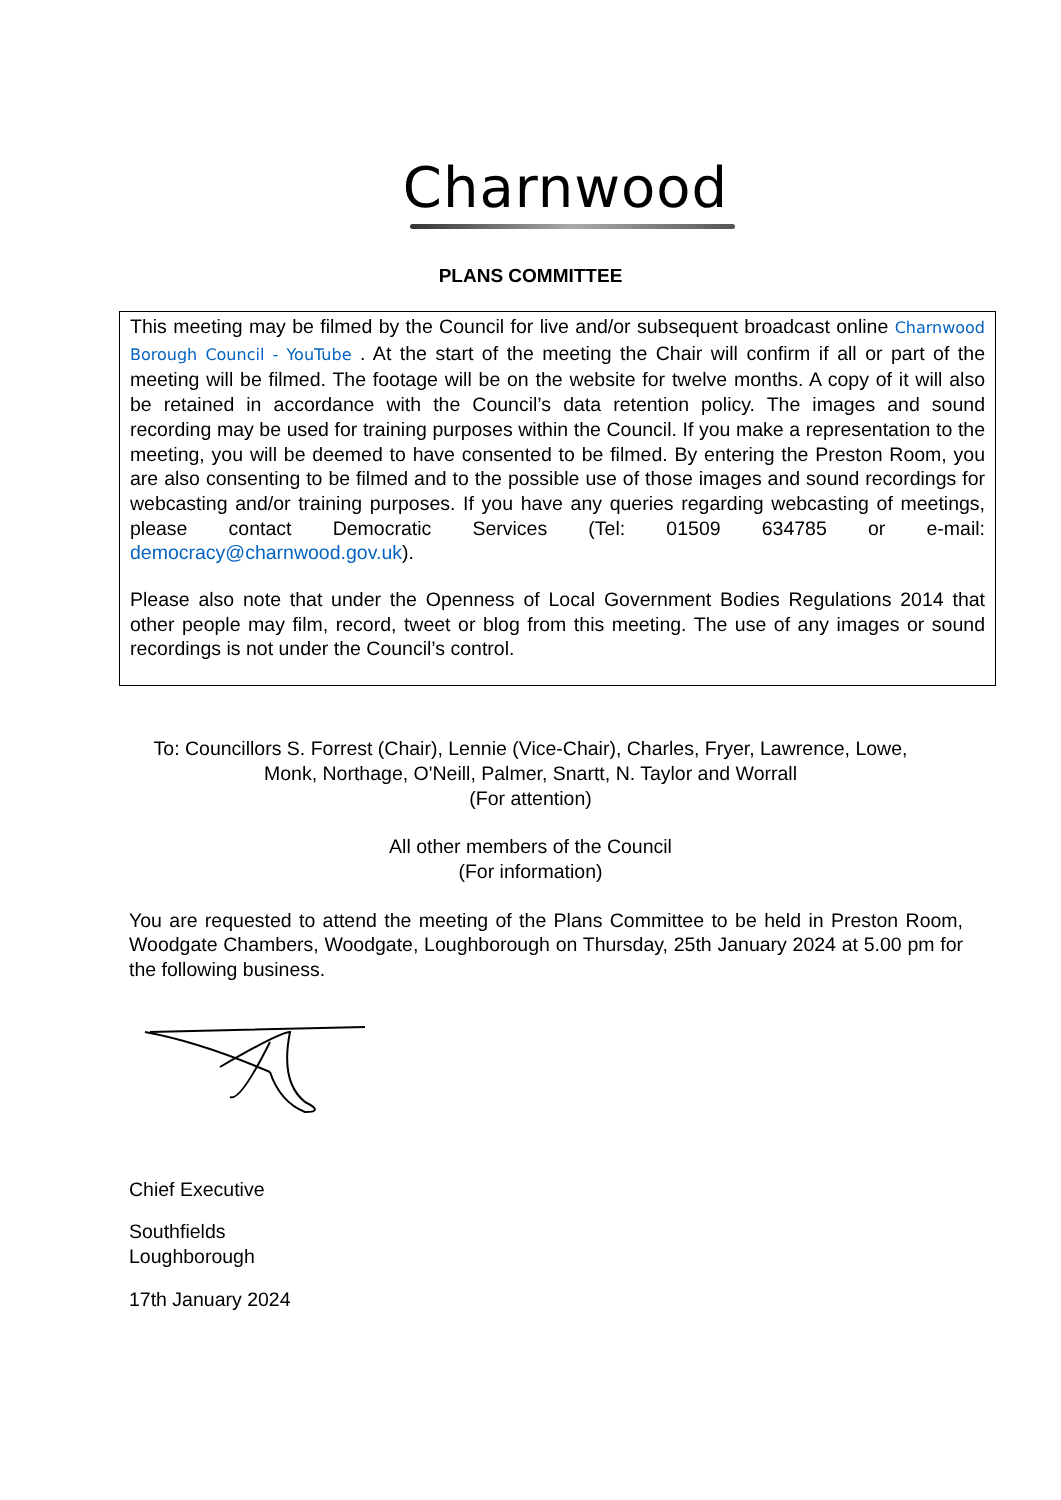Charnwood
PLANS COMMITTEE
This meeting may be filmed by the Council for live and/or subsequent broadcast online Charnwood Borough Council - YouTube . At the start of the meeting the Chair will confirm if all or part of the meeting will be filmed. The footage will be on the website for twelve months. A copy of it will also be retained in accordance with the Council’s data retention policy. The images and sound recording may be used for training purposes within the Council. If you make a representation to the meeting, you will be deemed to have consented to be filmed. By entering the Preston Room, you are also consenting to be filmed and to the possible use of those images and sound recordings for webcasting and/or training purposes. If you have any queries regarding webcasting of meetings, please contact Democratic Services (Tel: 01509 634785 or e-mail: democracy@charnwood.gov.uk).
Please also note that under the Openness of Local Government Bodies Regulations 2014 that other people may film, record, tweet or blog from this meeting. The use of any images or sound recordings is not under the Council’s control.
To: Councillors S. Forrest (Chair), Lennie (Vice-Chair), Charles, Fryer, Lawrence, Lowe,
Monk, Northage, O'Neill, Palmer, Snartt, N. Taylor and Worrall
(For attention)
All other members of the Council
(For information)
You are requested to attend the meeting of the Plans Committee to be held in Preston Room, Woodgate Chambers, Woodgate, Loughborough on Thursday, 25th January 2024 at 5.00 pm for the following business.
Chief Executive
Southfields
Loughborough
17th January 2024